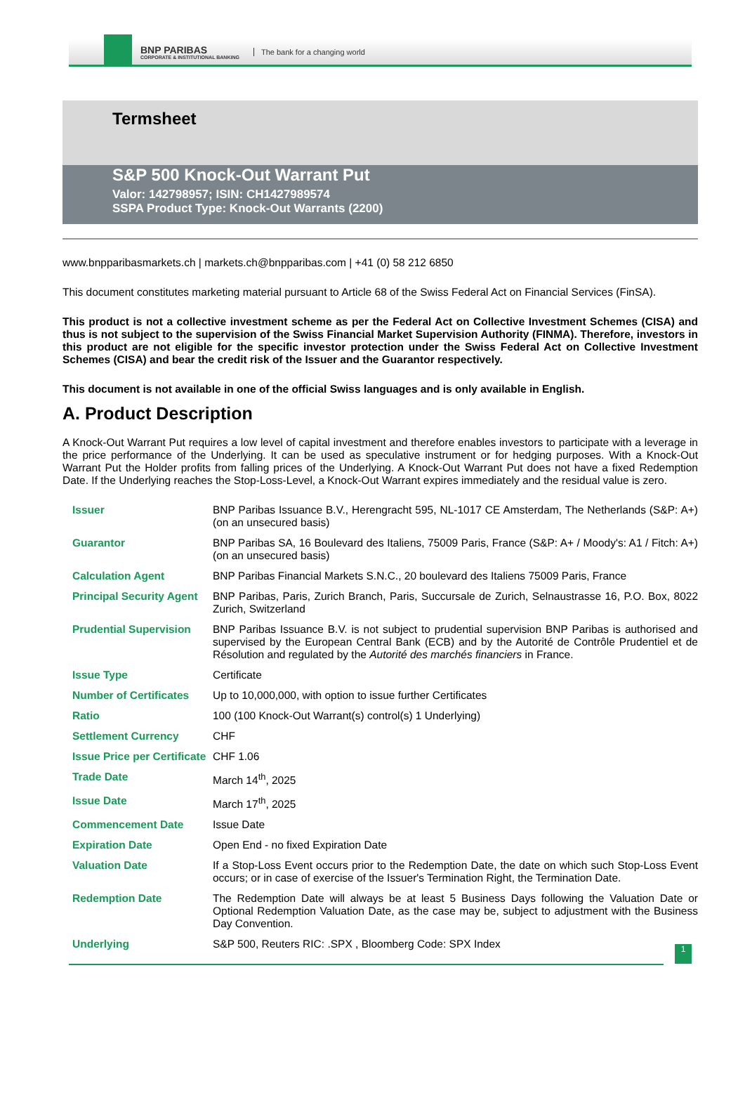BNP PARIBAS
CORPORATE & INSTITUTIONAL BANKING
The bank for a changing world
Termsheet
S&P 500 Knock-Out Warrant Put
Valor: 142798957; ISIN: CH1427989574
SSPA Product Type: Knock-Out Warrants (2200)
www.bnpparibasmarkets.ch | markets.ch@bnpparibas.com | +41 (0) 58 212 6850
This document constitutes marketing material pursuant to Article 68 of the Swiss Federal Act on Financial Services (FinSA).
This product is not a collective investment scheme as per the Federal Act on Collective Investment Schemes (CISA) and thus is not subject to the supervision of the Swiss Financial Market Supervision Authority (FINMA). Therefore, investors in this product are not eligible for the specific investor protection under the Swiss Federal Act on Collective Investment Schemes (CISA) and bear the credit risk of the Issuer and the Guarantor respectively.
This document is not available in one of the official Swiss languages and is only available in English.
A. Product Description
A Knock-Out Warrant Put requires a low level of capital investment and therefore enables investors to participate with a leverage in the price performance of the Underlying. It can be used as speculative instrument or for hedging purposes. With a Knock-Out Warrant Put the Holder profits from falling prices of the Underlying. A Knock-Out Warrant Put does not have a fixed Redemption Date. If the Underlying reaches the Stop-Loss-Level, a Knock-Out Warrant expires immediately and the residual value is zero.
| Issuer | BNP Paribas Issuance B.V., Herengracht 595, NL-1017 CE Amsterdam, The Netherlands (S&P: A+) (on an unsecured basis) |
| Guarantor | BNP Paribas SA, 16 Boulevard des Italiens, 75009 Paris, France (S&P: A+ / Moody's: A1 / Fitch: A+) (on an unsecured basis) |
| Calculation Agent | BNP Paribas Financial Markets S.N.C., 20 boulevard des Italiens 75009 Paris, France |
| Principal Security Agent | BNP Paribas, Paris, Zurich Branch, Paris, Succursale de Zurich, Selnaustrasse 16, P.O. Box, 8022 Zurich, Switzerland |
| Prudential Supervision | BNP Paribas Issuance B.V. is not subject to prudential supervision BNP Paribas is authorised and supervised by the European Central Bank (ECB) and by the Autorité de Contrôle Prudentiel et de Résolution and regulated by the Autorité des marchés financiers in France. |
| Issue Type | Certificate |
| Number of Certificates | Up to 10,000,000, with option to issue further Certificates |
| Ratio | 100 (100 Knock-Out Warrant(s) control(s) 1 Underlying) |
| Settlement Currency | CHF |
| Issue Price per Certificate | CHF 1.06 |
| Trade Date | March 14<sup>th</sup>, 2025 |
| Issue Date | March 17<sup>th</sup>, 2025 |
| Commencement Date | Issue Date |
| Expiration Date | Open End - no fixed Expiration Date |
| Valuation Date | If a Stop-Loss Event occurs prior to the Redemption Date, the date on which such Stop-Loss Event occurs; or in case of exercise of the Issuer's Termination Right, the Termination Date. |
| Redemption Date | The Redemption Date will always be at least 5 Business Days following the Valuation Date or Optional Redemption Valuation Date, as the case may be, subject to adjustment with the Business Day Convention. |
| Underlying | S&P 500, Reuters RIC: .SPX , Bloomberg Code: SPX Index |
1